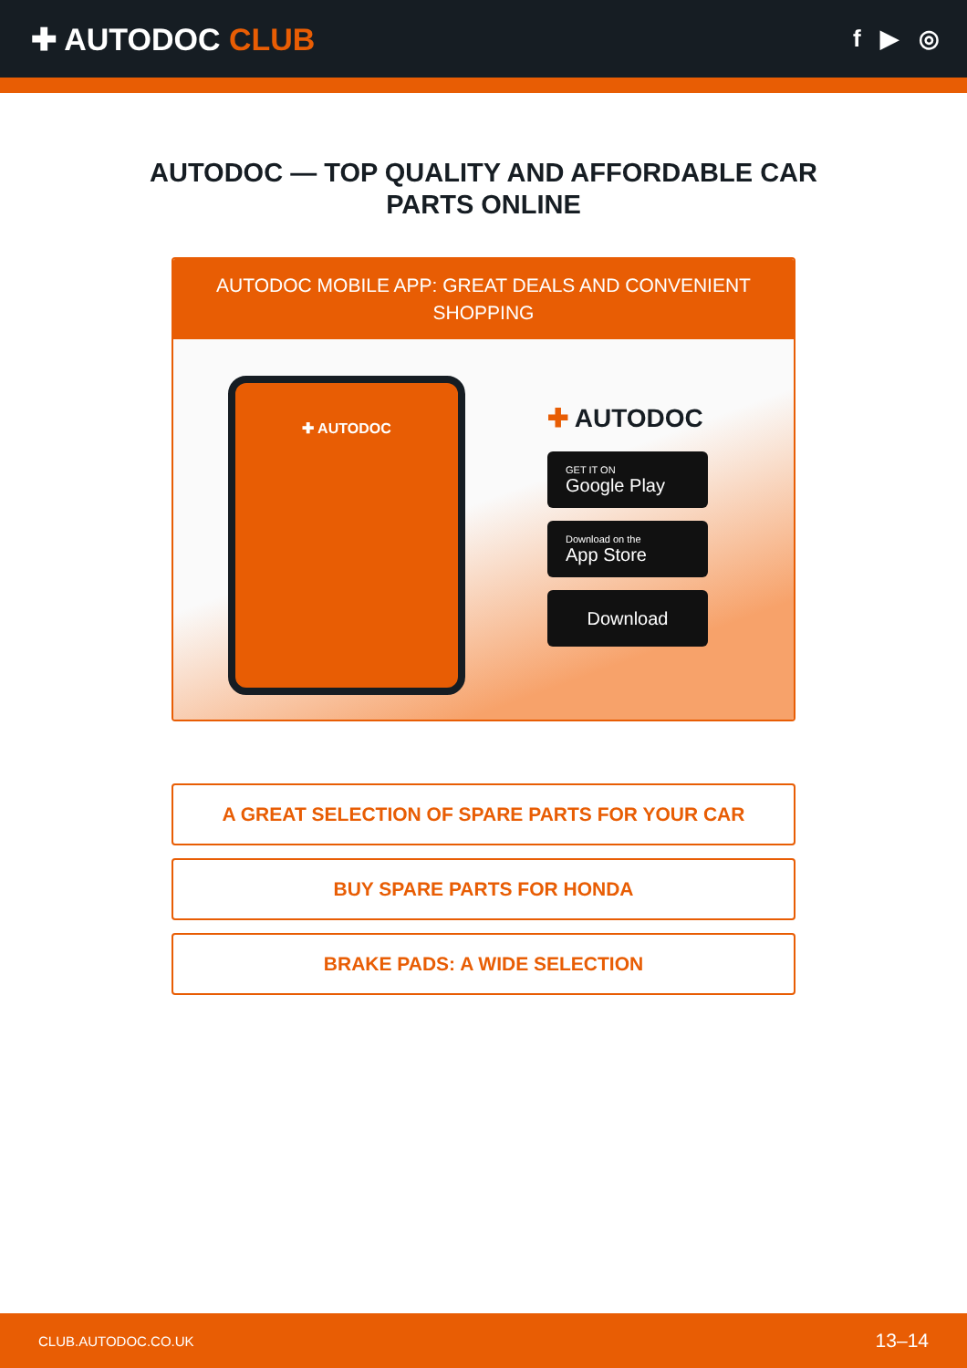✚ AUTODOC CLUB
f ▶ ◎
AUTODOC — TOP QUALITY AND AFFORDABLE CAR PARTS ONLINE
AUTODOC MOBILE APP: GREAT DEALS AND CONVENIENT SHOPPING
✚ AUTODOC
✚ AUTODOC
GET IT ON
Google Play
Download on the
App Store
Download
A GREAT SELECTION OF SPARE PARTS FOR YOUR CAR
BUY SPARE PARTS FOR HONDA
BRAKE PADS: A WIDE SELECTION
CLUB.AUTODOC.CO.UK 13–14